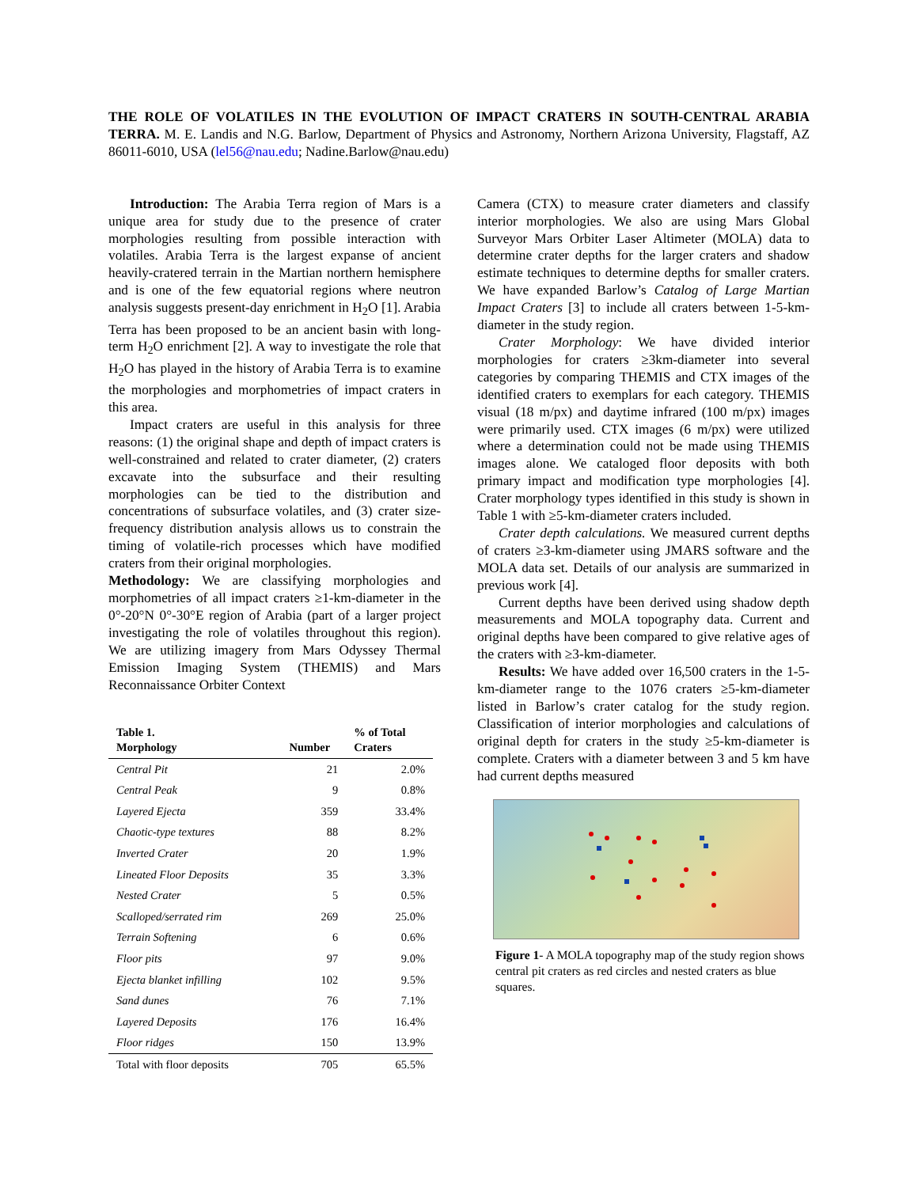THE ROLE OF VOLATILES IN THE EVOLUTION OF IMPACT CRATERS IN SOUTH-CENTRAL ARABIA TERRA. M. E. Landis and N.G. Barlow, Department of Physics and Astronomy, Northern Arizona University, Flagstaff, AZ 86011-6010, USA (lel56@nau.edu; Nadine.Barlow@nau.edu)
Introduction: The Arabia Terra region of Mars is a unique area for study due to the presence of crater morphologies resulting from possible interaction with volatiles. Arabia Terra is the largest expanse of ancient heavily-cratered terrain in the Martian northern hemisphere and is one of the few equatorial regions where neutron analysis suggests present-day enrichment in H<sub>2</sub>O [1]. Arabia Terra has been proposed to be an ancient basin with long-term H<sub>2</sub>O enrichment [2]. A way to investigate the role that H<sub>2</sub>O has played in the history of Arabia Terra is to examine the morphologies and morphometries of impact craters in this area.
Impact craters are useful in this analysis for three reasons: (1) the original shape and depth of impact craters is well-constrained and related to crater diameter, (2) craters excavate into the subsurface and their resulting morphologies can be tied to the distribution and concentrations of subsurface volatiles, and (3) crater size-frequency distribution analysis allows us to constrain the timing of volatile-rich processes which have modified craters from their original morphologies.
Methodology: We are classifying morphologies and morphometries of all impact craters ≥1-km-diameter in the 0°-20°N 0°-30°E region of Arabia (part of a larger project investigating the role of volatiles throughout this region). We are utilizing imagery from Mars Odyssey Thermal Emission Imaging System (THEMIS) and Mars Reconnaissance Orbiter Context
| Table 1. Morphology | Number | % of Total Craters |
| --- | --- | --- |
| Central Pit | 21 | 2.0% |
| Central Peak | 9 | 0.8% |
| Layered Ejecta | 359 | 33.4% |
| Chaotic-type textures | 88 | 8.2% |
| Inverted Crater | 20 | 1.9% |
| Lineated Floor Deposits | 35 | 3.3% |
| Nested Crater | 5 | 0.5% |
| Scalloped/serrated rim | 269 | 25.0% |
| Terrain Softening | 6 | 0.6% |
| Floor pits | 97 | 9.0% |
| Ejecta blanket infilling | 102 | 9.5% |
| Sand dunes | 76 | 7.1% |
| Layered Deposits | 176 | 16.4% |
| Floor ridges | 150 | 13.9% |
| Total with floor deposits | 705 | 65.5% |
Camera (CTX) to measure crater diameters and classify interior morphologies. We also are using Mars Global Surveyor Mars Orbiter Laser Altimeter (MOLA) data to determine crater depths for the larger craters and shadow estimate techniques to determine depths for smaller craters. We have expanded Barlow’s Catalog of Large Martian Impact Craters [3] to include all craters between 1-5-km-diameter in the study region.
Crater Morphology: We have divided interior morphologies for craters ≥3km-diameter into several categories by comparing THEMIS and CTX images of the identified craters to exemplars for each category. THEMIS visual (18 m/px) and daytime infrared (100 m/px) images were primarily used. CTX images (6 m/px) were utilized where a determination could not be made using THEMIS images alone. We cataloged floor deposits with both primary impact and modification type morphologies [4]. Crater morphology types identified in this study is shown in Table 1 with ≥5-km-diameter craters included.
Crater depth calculations. We measured current depths of craters ≥3-km-diameter using JMARS software and the MOLA data set. Details of our analysis are summarized in previous work [4].
Current depths have been derived using shadow depth measurements and MOLA topography data. Current and original depths have been compared to give relative ages of the craters with ≥3-km-diameter.
Results: We have added over 16,500 craters in the 1-5-km-diameter range to the 1076 craters ≥5-km-diameter listed in Barlow’s crater catalog for the study region. Classification of interior morphologies and calculations of original depth for craters in the study ≥5-km-diameter is complete. Craters with a diameter between 3 and 5 km have had current depths measured
Figure 1- A MOLA topography map of the study region shows central pit craters as red circles and nested craters as blue squares.